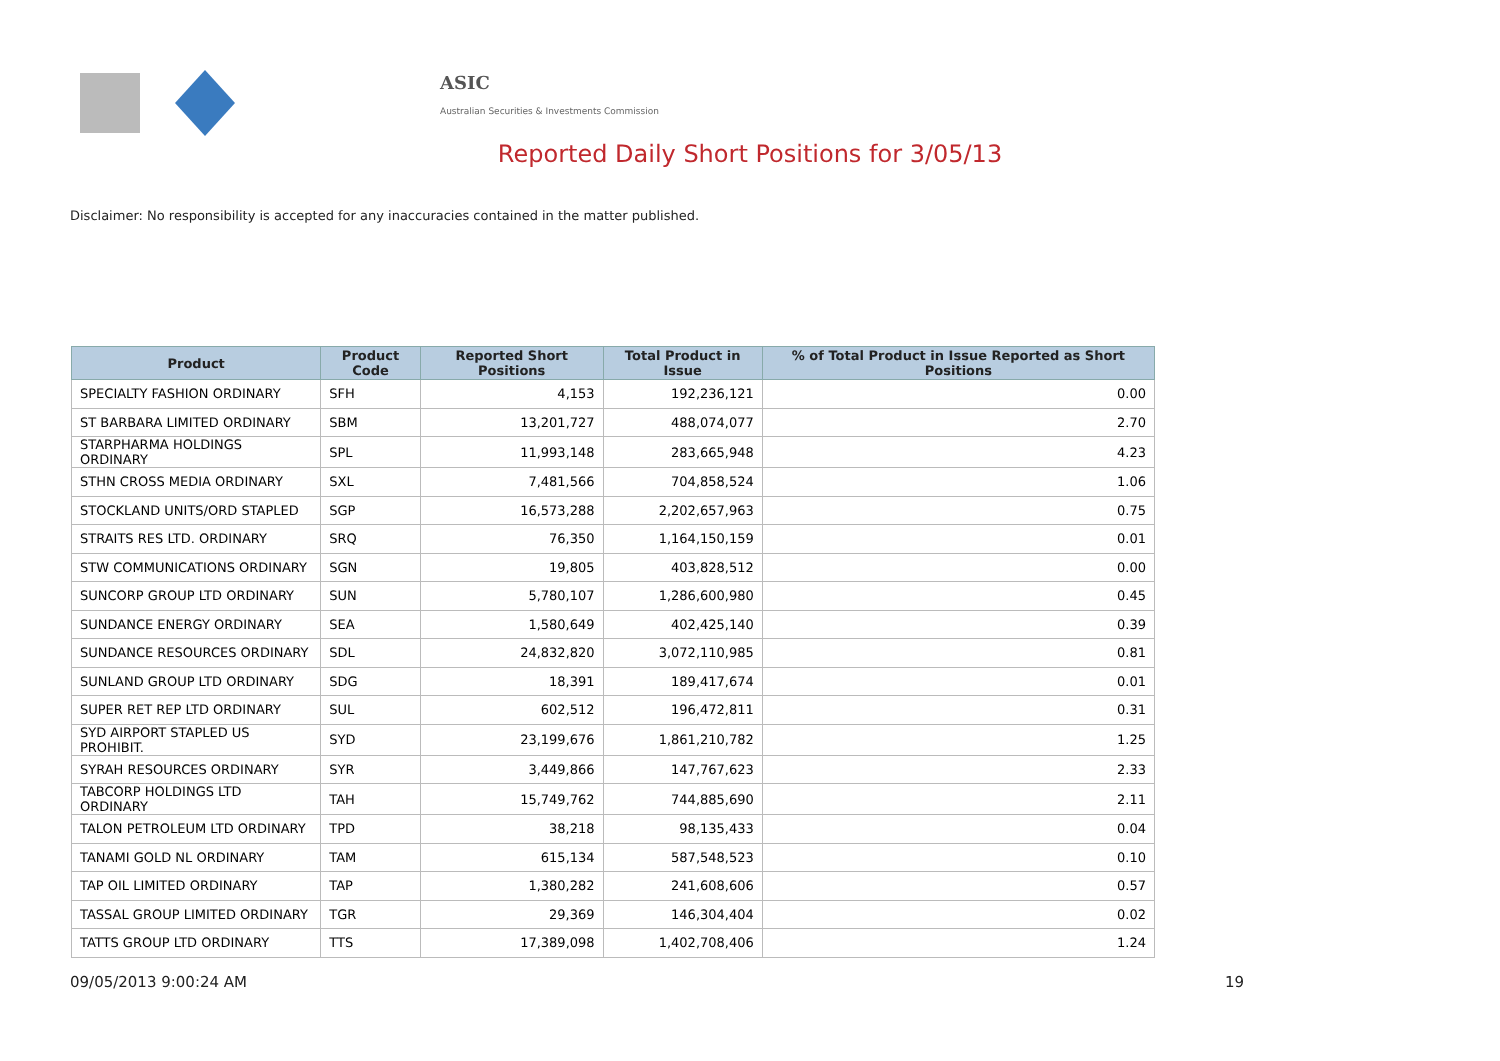ASIC
Australian Securities & Investments Commission
Reported Daily Short Positions for 3/05/13
Disclaimer: No responsibility is accepted for any inaccuracies contained in the matter published.
| Product | Product Code | Reported Short Positions | Total Product in Issue | % of Total Product in Issue Reported as Short Positions |
| --- | --- | --- | --- | --- |
| SPECIALTY FASHION ORDINARY | SFH | 4,153 | 192,236,121 | 0.00 |
| ST BARBARA LIMITED ORDINARY | SBM | 13,201,727 | 488,074,077 | 2.70 |
| STARPHARMA HOLDINGS ORDINARY | SPL | 11,993,148 | 283,665,948 | 4.23 |
| STHN CROSS MEDIA ORDINARY | SXL | 7,481,566 | 704,858,524 | 1.06 |
| STOCKLAND UNITS/ORD STAPLED | SGP | 16,573,288 | 2,202,657,963 | 0.75 |
| STRAITS RES LTD. ORDINARY | SRQ | 76,350 | 1,164,150,159 | 0.01 |
| STW COMMUNICATIONS ORDINARY | SGN | 19,805 | 403,828,512 | 0.00 |
| SUNCORP GROUP LTD ORDINARY | SUN | 5,780,107 | 1,286,600,980 | 0.45 |
| SUNDANCE ENERGY ORDINARY | SEA | 1,580,649 | 402,425,140 | 0.39 |
| SUNDANCE RESOURCES ORDINARY | SDL | 24,832,820 | 3,072,110,985 | 0.81 |
| SUNLAND GROUP LTD ORDINARY | SDG | 18,391 | 189,417,674 | 0.01 |
| SUPER RET REP LTD ORDINARY | SUL | 602,512 | 196,472,811 | 0.31 |
| SYD AIRPORT STAPLED US PROHIBIT. | SYD | 23,199,676 | 1,861,210,782 | 1.25 |
| SYRAH RESOURCES ORDINARY | SYR | 3,449,866 | 147,767,623 | 2.33 |
| TABCORP HOLDINGS LTD ORDINARY | TAH | 15,749,762 | 744,885,690 | 2.11 |
| TALON PETROLEUM LTD ORDINARY | TPD | 38,218 | 98,135,433 | 0.04 |
| TANAMI GOLD NL ORDINARY | TAM | 615,134 | 587,548,523 | 0.10 |
| TAP OIL LIMITED ORDINARY | TAP | 1,380,282 | 241,608,606 | 0.57 |
| TASSAL GROUP LIMITED ORDINARY | TGR | 29,369 | 146,304,404 | 0.02 |
| TATTS GROUP LTD ORDINARY | TTS | 17,389,098 | 1,402,708,406 | 1.24 |
09/05/2013 9:00:24 AM 19